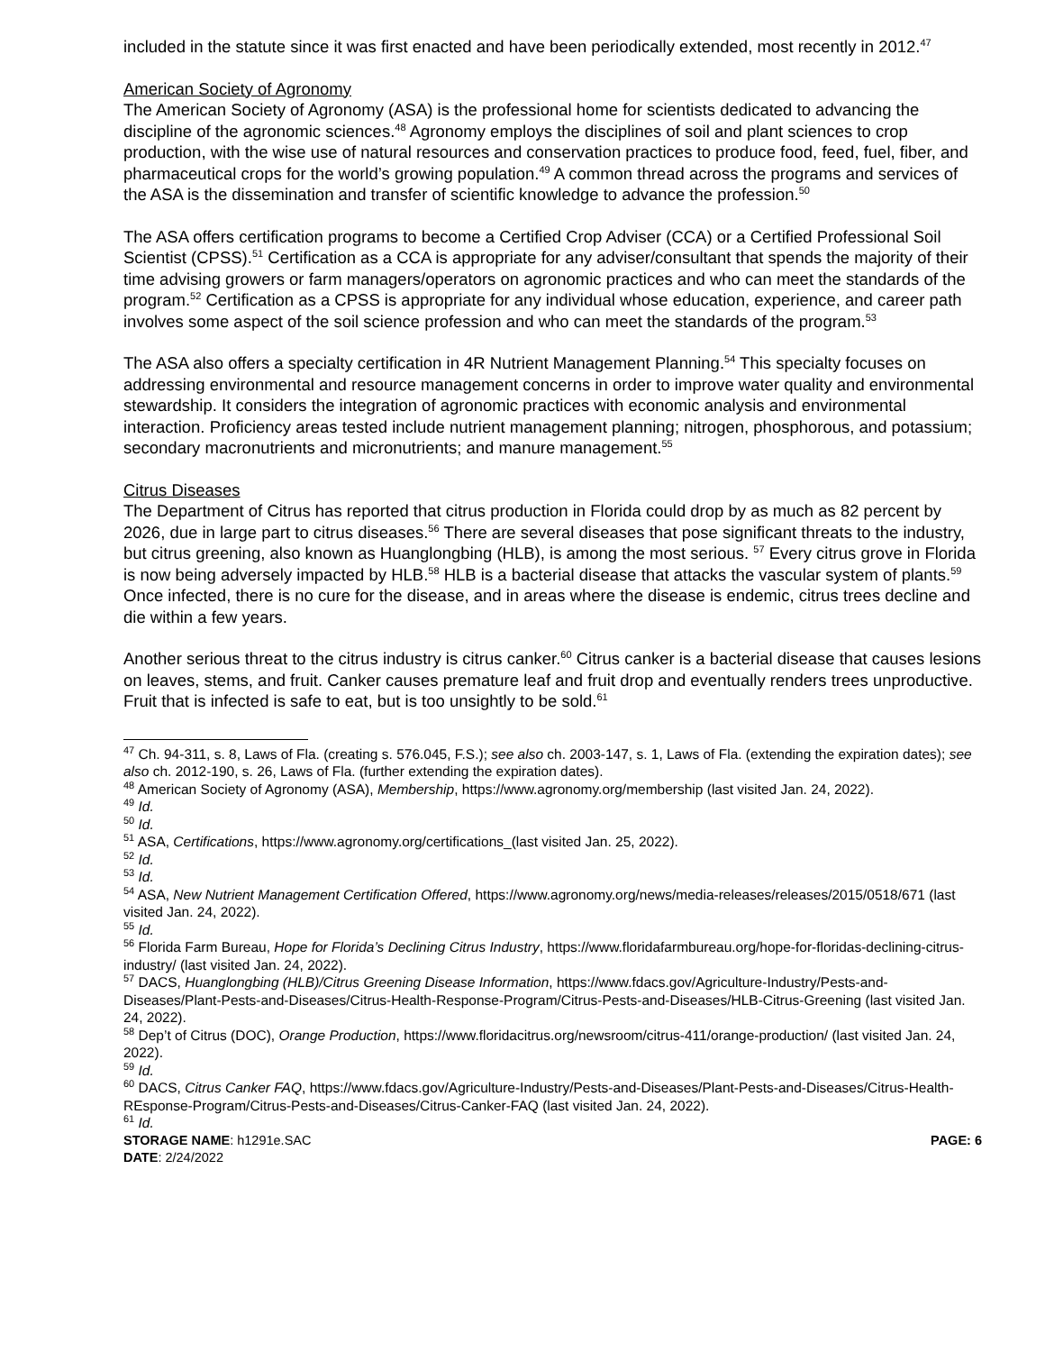included in the statute since it was first enacted and have been periodically extended, most recently in 2012.<sup>47</sup>
American Society of Agronomy
The American Society of Agronomy (ASA) is the professional home for scientists dedicated to advancing the discipline of the agronomic sciences.<sup>48</sup> Agronomy employs the disciplines of soil and plant sciences to crop production, with the wise use of natural resources and conservation practices to produce food, feed, fuel, fiber, and pharmaceutical crops for the world’s growing population.<sup>49</sup> A common thread across the programs and services of the ASA is the dissemination and transfer of scientific knowledge to advance the profession.<sup>50</sup>
The ASA offers certification programs to become a Certified Crop Adviser (CCA) or a Certified Professional Soil Scientist (CPSS).<sup>51</sup> Certification as a CCA is appropriate for any adviser/consultant that spends the majority of their time advising growers or farm managers/operators on agronomic practices and who can meet the standards of the program.<sup>52</sup> Certification as a CPSS is appropriate for any individual whose education, experience, and career path involves some aspect of the soil science profession and who can meet the standards of the program.<sup>53</sup>
The ASA also offers a specialty certification in 4R Nutrient Management Planning.<sup>54</sup> This specialty focuses on addressing environmental and resource management concerns in order to improve water quality and environmental stewardship. It considers the integration of agronomic practices with economic analysis and environmental interaction. Proficiency areas tested include nutrient management planning; nitrogen, phosphorous, and potassium; secondary macronutrients and micronutrients; and manure management.<sup>55</sup>
Citrus Diseases
The Department of Citrus has reported that citrus production in Florida could drop by as much as 82 percent by 2026, due in large part to citrus diseases.<sup>56</sup> There are several diseases that pose significant threats to the industry, but citrus greening, also known as Huanglongbing (HLB), is among the most serious. <sup>57</sup> Every citrus grove in Florida is now being adversely impacted by HLB.<sup>58</sup> HLB is a bacterial disease that attacks the vascular system of plants.<sup>59</sup> Once infected, there is no cure for the disease, and in areas where the disease is endemic, citrus trees decline and die within a few years.
Another serious threat to the citrus industry is citrus canker.<sup>60</sup> Citrus canker is a bacterial disease that causes lesions on leaves, stems, and fruit. Canker causes premature leaf and fruit drop and eventually renders trees unproductive. Fruit that is infected is safe to eat, but is too unsightly to be sold.<sup>61</sup>
<sup>47</sup> Ch. 94-311, s. 8, Laws of Fla. (creating s. 576.045, F.S.); see also ch. 2003-147, s. 1, Laws of Fla. (extending the expiration dates); see also ch. 2012-190, s. 26, Laws of Fla. (further extending the expiration dates).
<sup>48</sup> American Society of Agronomy (ASA), Membership, https://www.agronomy.org/membership (last visited Jan. 24, 2022).
<sup>49</sup> Id.
<sup>50</sup> Id.
<sup>51</sup> ASA, Certifications, https://www.agronomy.org/certifications_(last visited Jan. 25, 2022).
<sup>52</sup> Id.
<sup>53</sup> Id.
<sup>54</sup> ASA, New Nutrient Management Certification Offered, https://www.agronomy.org/news/media-releases/releases/2015/0518/671 (last visited Jan. 24, 2022).
<sup>55</sup> Id.
<sup>56</sup> Florida Farm Bureau, Hope for Florida’s Declining Citrus Industry, https://www.floridafarmbureau.org/hope-for-floridas-declining-citrus-industry/ (last visited Jan. 24, 2022).
<sup>57</sup> DACS, Huanglongbing (HLB)/Citrus Greening Disease Information, https://www.fdacs.gov/Agriculture-Industry/Pests-and-Diseases/Plant-Pests-and-Diseases/Citrus-Health-Response-Program/Citrus-Pests-and-Diseases/HLB-Citrus-Greening (last visited Jan. 24, 2022).
<sup>58</sup> Dep’t of Citrus (DOC), Orange Production, https://www.floridacitrus.org/newsroom/citrus-411/orange-production/ (last visited Jan. 24, 2022).
<sup>59</sup> Id.
<sup>60</sup> DACS, Citrus Canker FAQ, https://www.fdacs.gov/Agriculture-Industry/Pests-and-Diseases/Plant-Pests-and-Diseases/Citrus-Health-REsponse-Program/Citrus-Pests-and-Diseases/Citrus-Canker-FAQ (last visited Jan. 24, 2022).
<sup>61</sup> Id.
STORAGE NAME: h1291e.SAC PAGE: 6
DATE: 2/24/2022